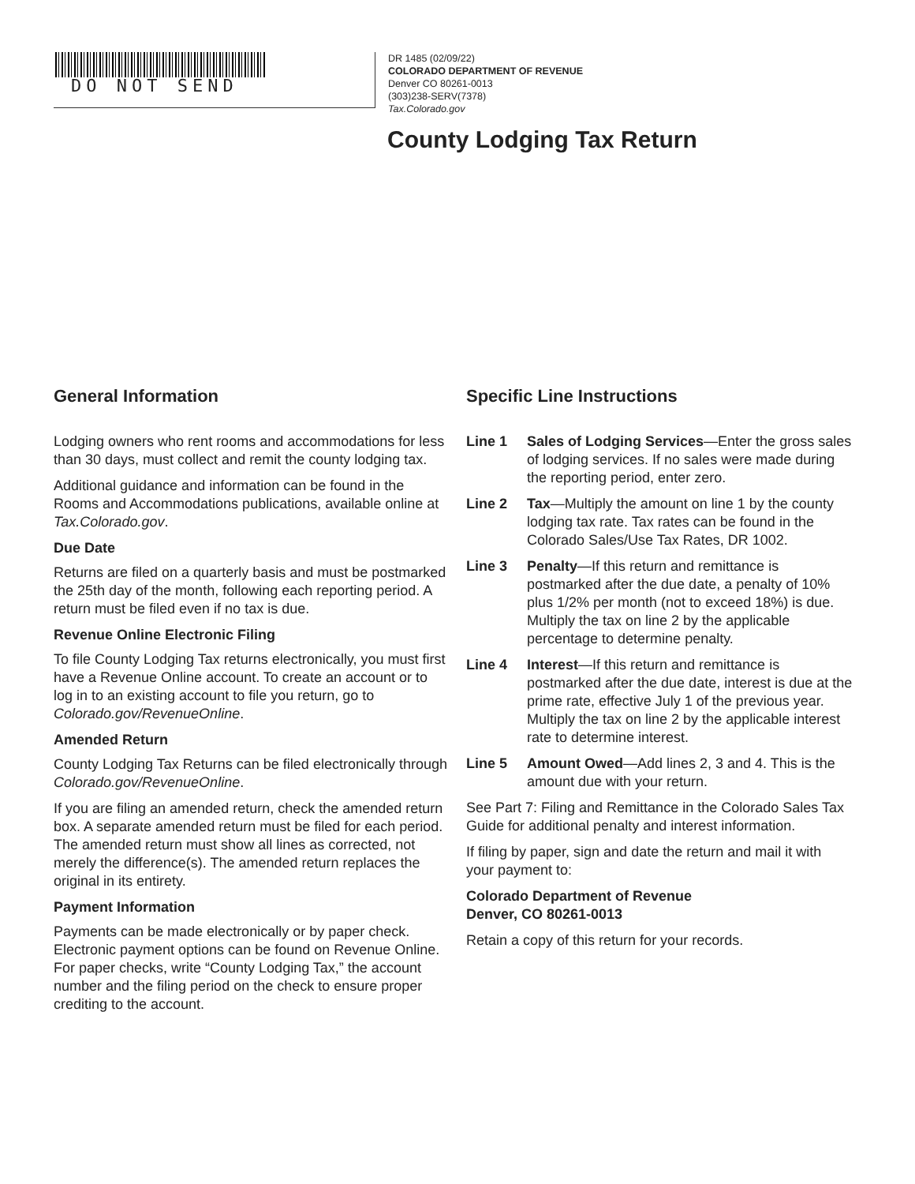DO NOT SEND
DR 1485 (02/09/22)
COLORADO DEPARTMENT OF REVENUE
Denver CO 80261-0013
(303)238-SERV(7378)
Tax.Colorado.gov
County Lodging Tax Return
General Information
Lodging owners who rent rooms and accommodations for less than 30 days, must collect and remit the county lodging tax.
Additional guidance and information can be found in the Rooms and Accommodations publications, available online at Tax.Colorado.gov.
Due Date
Returns are filed on a quarterly basis and must be postmarked the 25th day of the month, following each reporting period. A return must be filed even if no tax is due.
Revenue Online Electronic Filing
To file County Lodging Tax returns electronically, you must first have a Revenue Online account. To create an account or to log in to an existing account to file you return, go to Colorado.gov/RevenueOnline.
Amended Return
County Lodging Tax Returns can be filed electronically through Colorado.gov/RevenueOnline.
If you are filing an amended return, check the amended return box. A separate amended return must be filed for each period. The amended return must show all lines as corrected, not merely the difference(s). The amended return replaces the original in its entirety.
Payment Information
Payments can be made electronically or by paper check. Electronic payment options can be found on Revenue Online. For paper checks, write “County Lodging Tax,” the account number and the filing period on the check to ensure proper crediting to the account.
Specific Line Instructions
Line 1 Sales of Lodging Services—Enter the gross sales of lodging services. If no sales were made during the reporting period, enter zero.
Line 2 Tax—Multiply the amount on line 1 by the county lodging tax rate. Tax rates can be found in the Colorado Sales/Use Tax Rates, DR 1002.
Line 3 Penalty—If this return and remittance is postmarked after the due date, a penalty of 10% plus 1/2% per month (not to exceed 18%) is due. Multiply the tax on line 2 by the applicable percentage to determine penalty.
Line 4 Interest—If this return and remittance is postmarked after the due date, interest is due at the prime rate, effective July 1 of the previous year. Multiply the tax on line 2 by the applicable interest rate to determine interest.
Line 5 Amount Owed—Add lines 2, 3 and 4. This is the amount due with your return.
See Part 7: Filing and Remittance in the Colorado Sales Tax Guide for additional penalty and interest information.
If filing by paper, sign and date the return and mail it with your payment to:
Colorado Department of Revenue
Denver, CO 80261-0013
Retain a copy of this return for your records.